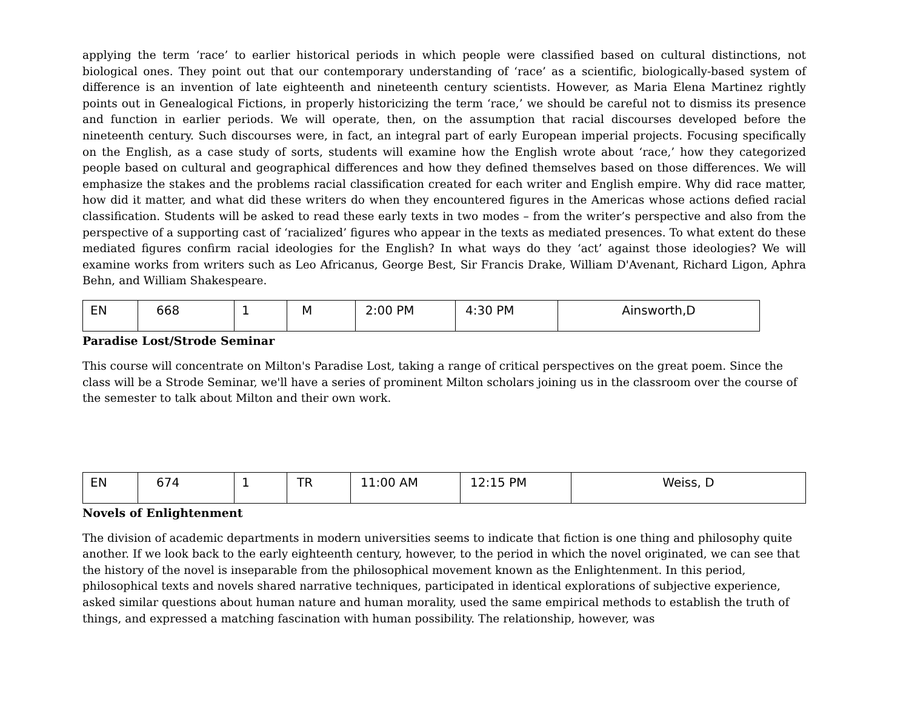applying the term ‘race’ to earlier historical periods in which people were classified based on cultural distinctions, not biological ones. They point out that our contemporary understanding of ‘race’ as a scientific, biologically-based system of difference is an invention of late eighteenth and nineteenth century scientists. However, as Maria Elena Martinez rightly points out in Genealogical Fictions, in properly historicizing the term ‘race,’ we should be careful not to dismiss its presence and function in earlier periods. We will operate, then, on the assumption that racial discourses developed before the nineteenth century. Such discourses were, in fact, an integral part of early European imperial projects. Focusing specifically on the English, as a case study of sorts, students will examine how the English wrote about ‘race,’ how they categorized people based on cultural and geographical differences and how they defined themselves based on those differences. We will emphasize the stakes and the problems racial classification created for each writer and English empire. Why did race matter, how did it matter, and what did these writers do when they encountered figures in the Americas whose actions defied racial classification. Students will be asked to read these early texts in two modes – from the writer’s perspective and also from the perspective of a supporting cast of ‘racialized’ figures who appear in the texts as mediated presences. To what extent do these mediated figures confirm racial ideologies for the English? In what ways do they ‘act’ against those ideologies? We will examine works from writers such as Leo Africanus, George Best, Sir Francis Drake, William D'Avenant, Richard Ligon, Aphra Behn, and William Shakespeare.
| EN | 668 | 1 | M | 2:00 PM | 4:30 PM | Ainsworth,D |
Paradise Lost/Strode Seminar
This course will concentrate on Milton's Paradise Lost, taking a range of critical perspectives on the great poem. Since the class will be a Strode Seminar, we'll have a series of prominent Milton scholars joining us in the classroom over the course of the semester to talk about Milton and their own work.
| EN | 674 | 1 | TR | 11:00 AM | 12:15 PM | Weiss, D |
Novels of Enlightenment
The division of academic departments in modern universities seems to indicate that fiction is one thing and philosophy quite another. If we look back to the early eighteenth century, however, to the period in which the novel originated, we can see that the history of the novel is inseparable from the philosophical movement known as the Enlightenment. In this period, philosophical texts and novels shared narrative techniques, participated in identical explorations of subjective experience, asked similar questions about human nature and human morality, used the same empirical methods to establish the truth of things, and expressed a matching fascination with human possibility. The relationship, however, was